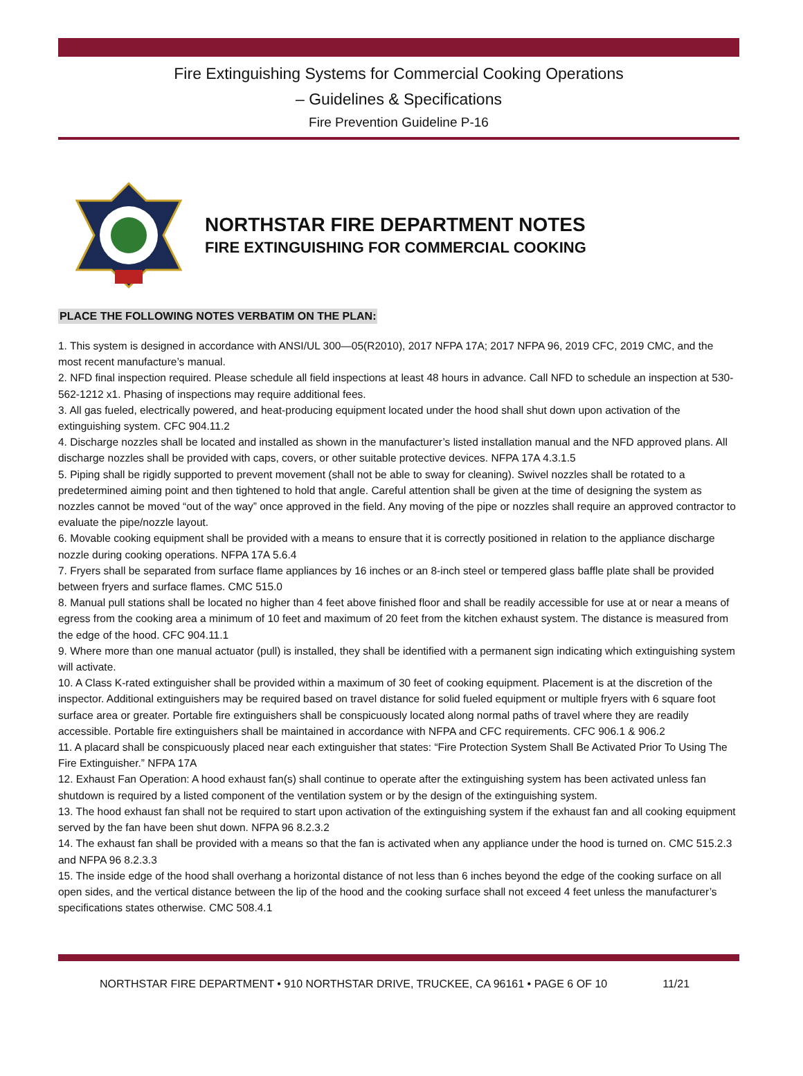Fire Extinguishing Systems for Commercial Cooking Operations
– Guidelines & Specifications
Fire Prevention Guideline P-16
NORTHSTAR FIRE DEPARTMENT NOTES
FIRE EXTINGUISHING FOR COMMERCIAL COOKING
PLACE THE FOLLOWING NOTES VERBATIM ON THE PLAN:
1. This system is designed in accordance with ANSI/UL 300—05(R2010), 2017 NFPA 17A; 2017 NFPA 96, 2019 CFC, 2019 CMC, and the most recent manufacture’s manual.
2. NFD final inspection required. Please schedule all field inspections at least 48 hours in advance. Call NFD to schedule an inspection at 530-562-1212 x1. Phasing of inspections may require additional fees.
3. All gas fueled, electrically powered, and heat-producing equipment located under the hood shall shut down upon activation of the extinguishing system. CFC 904.11.2
4. Discharge nozzles shall be located and installed as shown in the manufacturer’s listed installation manual and the NFD approved plans. All discharge nozzles shall be provided with caps, covers, or other suitable protective devices. NFPA 17A 4.3.1.5
5. Piping shall be rigidly supported to prevent movement (shall not be able to sway for cleaning). Swivel nozzles shall be rotated to a predetermined aiming point and then tightened to hold that angle. Careful attention shall be given at the time of designing the system as nozzles cannot be moved “out of the way” once approved in the field. Any moving of the pipe or nozzles shall require an approved contractor to evaluate the pipe/nozzle layout.
6. Movable cooking equipment shall be provided with a means to ensure that it is correctly positioned in relation to the appliance discharge nozzle during cooking operations. NFPA 17A 5.6.4
7. Fryers shall be separated from surface flame appliances by 16 inches or an 8-inch steel or tempered glass baffle plate shall be provided between fryers and surface flames. CMC 515.0
8. Manual pull stations shall be located no higher than 4 feet above finished floor and shall be readily accessible for use at or near a means of egress from the cooking area a minimum of 10 feet and maximum of 20 feet from the kitchen exhaust system. The distance is measured from the edge of the hood. CFC 904.11.1
9. Where more than one manual actuator (pull) is installed, they shall be identified with a permanent sign indicating which extinguishing system will activate.
10. A Class K-rated extinguisher shall be provided within a maximum of 30 feet of cooking equipment. Placement is at the discretion of the inspector. Additional extinguishers may be required based on travel distance for solid fueled equipment or multiple fryers with 6 square foot surface area or greater. Portable fire extinguishers shall be conspicuously located along normal paths of travel where they are readily accessible. Portable fire extinguishers shall be maintained in accordance with NFPA and CFC requirements. CFC 906.1 & 906.2
11. A placard shall be conspicuously placed near each extinguisher that states: “Fire Protection System Shall Be Activated Prior To Using The Fire Extinguisher.” NFPA 17A
12. Exhaust Fan Operation: A hood exhaust fan(s) shall continue to operate after the extinguishing system has been activated unless fan shutdown is required by a listed component of the ventilation system or by the design of the extinguishing system.
13. The hood exhaust fan shall not be required to start upon activation of the extinguishing system if the exhaust fan and all cooking equipment served by the fan have been shut down. NFPA 96 8.2.3.2
14. The exhaust fan shall be provided with a means so that the fan is activated when any appliance under the hood is turned on. CMC 515.2.3 and NFPA 96 8.2.3.3
15. The inside edge of the hood shall overhang a horizontal distance of not less than 6 inches beyond the edge of the cooking surface on all open sides, and the vertical distance between the lip of the hood and the cooking surface shall not exceed 4 feet unless the manufacturer’s specifications states otherwise. CMC 508.4.1
NORTHSTAR FIRE DEPARTMENT • 910 NORTHSTAR DRIVE, TRUCKEE, CA 96161 • PAGE 6 OF 10 11/21